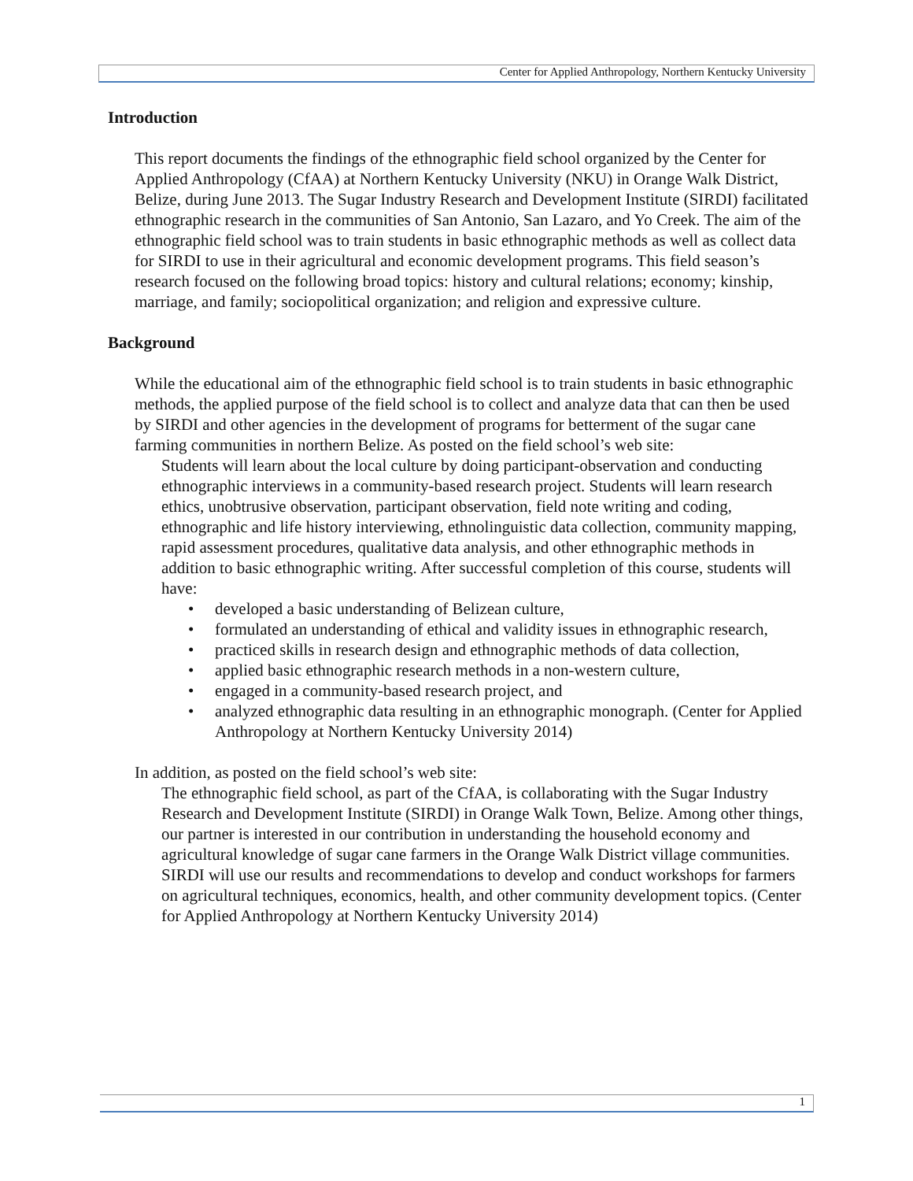Center for Applied Anthropology, Northern Kentucky University
Introduction
This report documents the findings of the ethnographic field school organized by the Center for Applied Anthropology (CfAA) at Northern Kentucky University (NKU) in Orange Walk District, Belize, during June 2013. The Sugar Industry Research and Development Institute (SIRDI) facilitated ethnographic research in the communities of San Antonio, San Lazaro, and Yo Creek. The aim of the ethnographic field school was to train students in basic ethnographic methods as well as collect data for SIRDI to use in their agricultural and economic development programs. This field season’s research focused on the following broad topics: history and cultural relations; economy; kinship, marriage, and family; sociopolitical organization; and religion and expressive culture.
Background
While the educational aim of the ethnographic field school is to train students in basic ethnographic methods, the applied purpose of the field school is to collect and analyze data that can then be used by SIRDI and other agencies in the development of programs for betterment of the sugar cane farming communities in northern Belize. As posted on the field school’s web site:
Students will learn about the local culture by doing participant-observation and conducting ethnographic interviews in a community-based research project. Students will learn research ethics, unobtrusive observation, participant observation, field note writing and coding, ethnographic and life history interviewing, ethnolinguistic data collection, community mapping, rapid assessment procedures, qualitative data analysis, and other ethnographic methods in addition to basic ethnographic writing. After successful completion of this course, students will have:
• developed a basic understanding of Belizean culture,
• formulated an understanding of ethical and validity issues in ethnographic research,
• practiced skills in research design and ethnographic methods of data collection,
• applied basic ethnographic research methods in a non-western culture,
• engaged in a community-based research project, and
• analyzed ethnographic data resulting in an ethnographic monograph. (Center for Applied Anthropology at Northern Kentucky University 2014)
In addition, as posted on the field school’s web site:
The ethnographic field school, as part of the CfAA, is collaborating with the Sugar Industry Research and Development Institute (SIRDI) in Orange Walk Town, Belize. Among other things, our partner is interested in our contribution in understanding the household economy and agricultural knowledge of sugar cane farmers in the Orange Walk District village communities. SIRDI will use our results and recommendations to develop and conduct workshops for farmers on agricultural techniques, economics, health, and other community development topics. (Center for Applied Anthropology at Northern Kentucky University 2014)
1